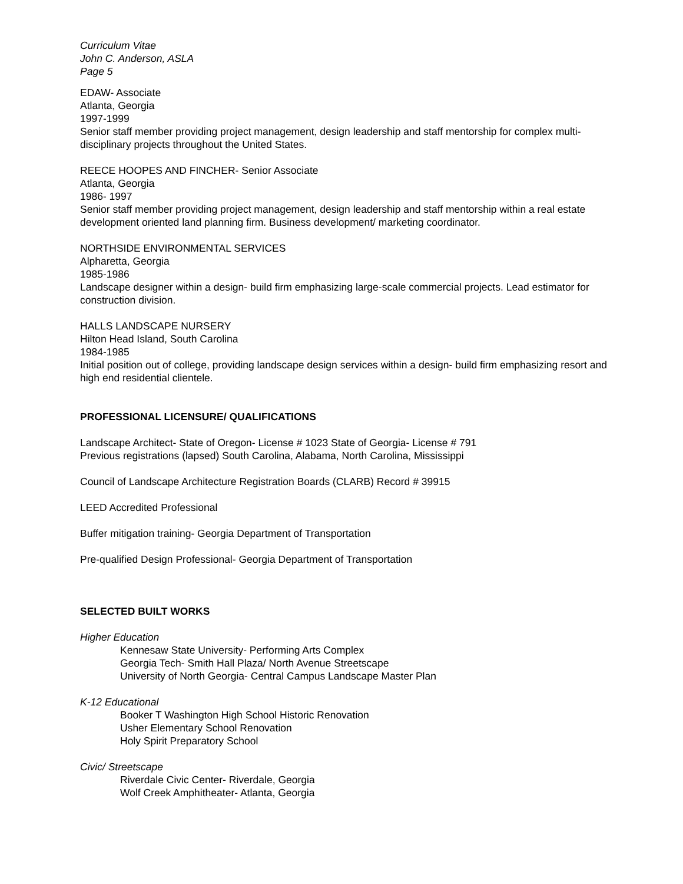Curriculum Vitae
John C. Anderson, ASLA
Page 5
EDAW- Associate
Atlanta, Georgia
1997-1999
Senior staff member providing project management, design leadership and staff mentorship for complex multi- disciplinary projects throughout the United States.
REECE HOOPES AND FINCHER- Senior Associate
Atlanta, Georgia
1986- 1997
Senior staff member providing project management, design leadership and staff mentorship within a real estate development oriented land planning firm. Business development/ marketing coordinator.
NORTHSIDE ENVIRONMENTAL SERVICES
Alpharetta, Georgia
1985-1986
Landscape designer within a design- build firm emphasizing large-scale commercial projects. Lead estimator for construction division.
HALLS LANDSCAPE NURSERY
Hilton Head Island, South Carolina
1984-1985
Initial position out of college, providing landscape design services within a design- build firm emphasizing resort and high end residential clientele.
PROFESSIONAL LICENSURE/ QUALIFICATIONS
Landscape Architect- State of Oregon- License # 1023 State of Georgia- License # 791
Previous registrations (lapsed) South Carolina, Alabama, North Carolina, Mississippi
Council of Landscape Architecture Registration Boards (CLARB) Record # 39915
LEED Accredited Professional
Buffer mitigation training- Georgia Department of Transportation
Pre-qualified Design Professional- Georgia Department of Transportation
SELECTED BUILT WORKS
Higher Education
Kennesaw State University- Performing Arts Complex
Georgia Tech- Smith Hall Plaza/ North Avenue Streetscape
University of North Georgia- Central Campus Landscape Master Plan
K-12 Educational
Booker T Washington High School Historic Renovation
Usher Elementary School Renovation
Holy Spirit Preparatory School
Civic/ Streetscape
Riverdale Civic Center- Riverdale, Georgia
Wolf Creek Amphitheater- Atlanta, Georgia